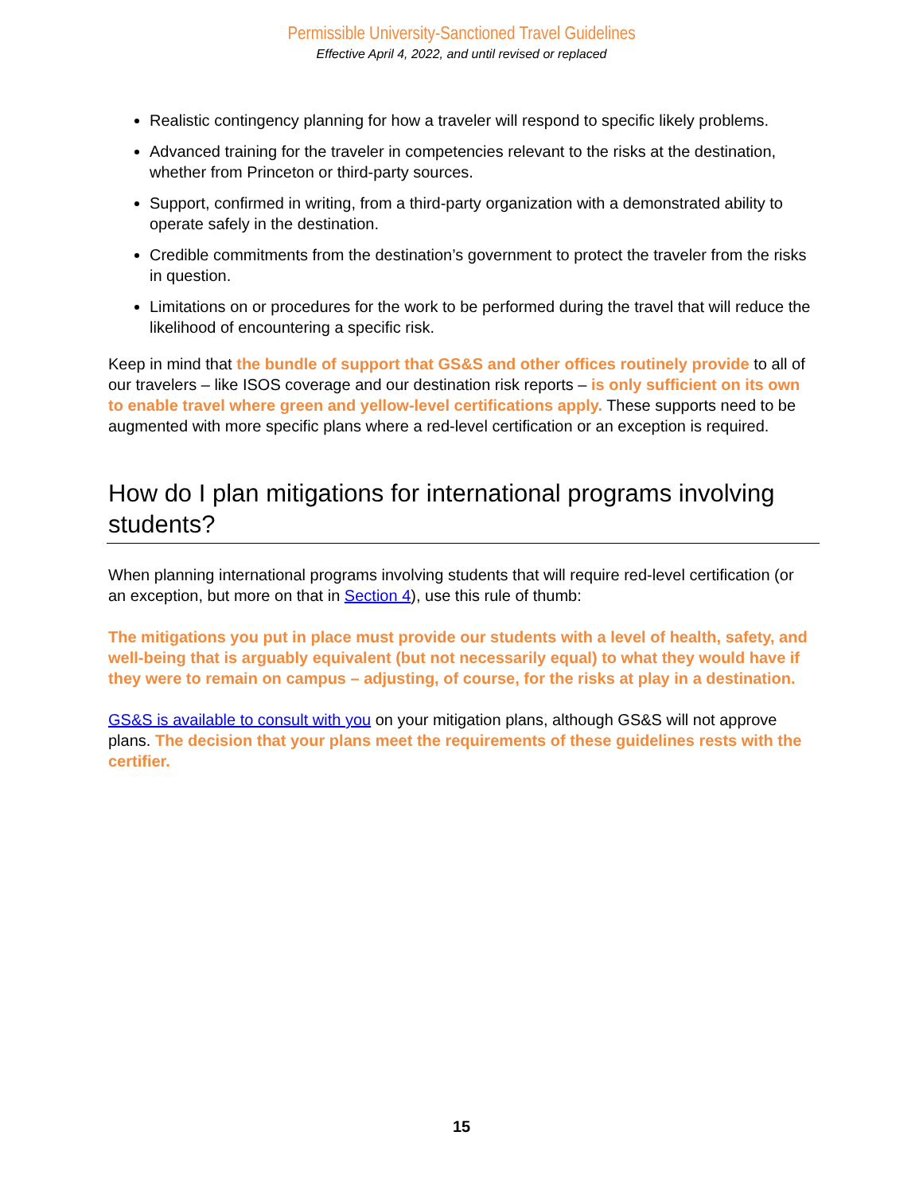Permissible University-Sanctioned Travel Guidelines
Effective April 4, 2022, and until revised or replaced
Realistic contingency planning for how a traveler will respond to specific likely problems.
Advanced training for the traveler in competencies relevant to the risks at the destination, whether from Princeton or third-party sources.
Support, confirmed in writing, from a third-party organization with a demonstrated ability to operate safely in the destination.
Credible commitments from the destination’s government to protect the traveler from the risks in question.
Limitations on or procedures for the work to be performed during the travel that will reduce the likelihood of encountering a specific risk.
Keep in mind that the bundle of support that GS&S and other offices routinely provide to all of our travelers – like ISOS coverage and our destination risk reports – is only sufficient on its own to enable travel where green and yellow-level certifications apply. These supports need to be augmented with more specific plans where a red-level certification or an exception is required.
How do I plan mitigations for international programs involving students?
When planning international programs involving students that will require red-level certification (or an exception, but more on that in Section 4), use this rule of thumb:
The mitigations you put in place must provide our students with a level of health, safety, and well-being that is arguably equivalent (but not necessarily equal) to what they would have if they were to remain on campus – adjusting, of course, for the risks at play in a destination.
GS&S is available to consult with you on your mitigation plans, although GS&S will not approve plans. The decision that your plans meet the requirements of these guidelines rests with the certifier.
15